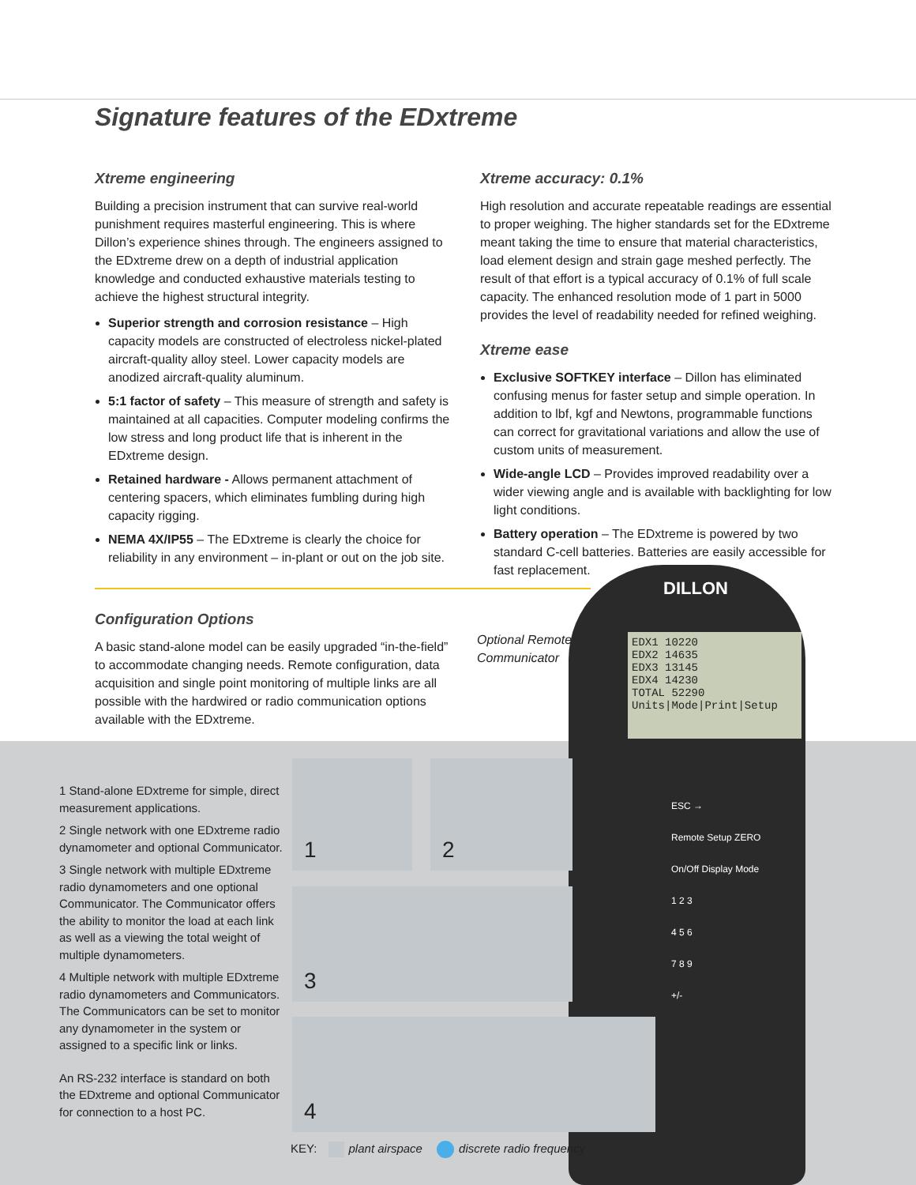Signature features of the EDxtreme
Xtreme engineering
Building a precision instrument that can survive real-world punishment requires masterful engineering. This is where Dillon’s experience shines through. The engineers assigned to the EDxtreme drew on a depth of industrial application knowledge and conducted exhaustive materials testing to achieve the highest structural integrity.
Superior strength and corrosion resistance – High capacity models are constructed of electroless nickel-plated aircraft-quality alloy steel. Lower capacity models are anodized aircraft-quality aluminum.
5:1 factor of safety – This measure of strength and safety is maintained at all capacities. Computer modeling confirms the low stress and long product life that is inherent in the EDxtreme design.
Retained hardware - Allows permanent attachment of centering spacers, which eliminates fumbling during high capacity rigging.
NEMA 4X/IP55 – The EDxtreme is clearly the choice for reliability in any environment – in-plant or out on the job site.
Xtreme accuracy: 0.1%
High resolution and accurate repeatable readings are essential to proper weighing. The higher standards set for the EDxtreme meant taking the time to ensure that material characteristics, load element design and strain gage meshed perfectly. The result of that effort is a typical accuracy of 0.1% of full scale capacity. The enhanced resolution mode of 1 part in 5000 provides the level of readability needed for refined weighing.
Xtreme ease
Exclusive SOFTKEY interface – Dillon has eliminated confusing menus for faster setup and simple operation. In addition to lbf, kgf and Newtons, programmable functions can correct for gravitational variations and allow the use of custom units of measurement.
Wide-angle LCD – Provides improved readability over a wider viewing angle and is available with backlighting for low light conditions.
Battery operation – The EDxtreme is powered by two standard C-cell batteries. Batteries are easily accessible for fast replacement.
Configuration Options
A basic stand-alone model can be easily upgraded “in-the-field” to accommodate changing needs. Remote configuration, data acquisition and single point monitoring of multiple links are all possible with the hardwired or radio communication options available with the EDxtreme.
Optional Remote
Communicator
DILLON
EDX1 10220
EDX2 14635
EDX3 13145
EDX4 14230
TOTAL 52290
Units|Mode|Print|Setup
ESC →
Remote Setup ZERO
On/Off Display Mode
1 2 3
4 5 6
7 8 9
+/-
1 Stand-alone EDxtreme for simple, direct measurement applications.
2 Single network with one EDxtreme radio dynamometer and optional Communicator.
3 Single network with multiple EDxtreme radio dynamometers and one optional Communicator. The Communicator offers the ability to monitor the load at each link as well as a viewing the total weight of multiple dynamometers.
4 Multiple network with multiple EDxtreme radio dynamometers and Communicators. The Communicators can be set to monitor any dynamometer in the system or assigned to a specific link or links.
An RS-232 interface is standard on both the EDxtreme and optional Communicator for connection to a host PC.
1 2
3
4
KEY: plant airspace discrete radio frequency